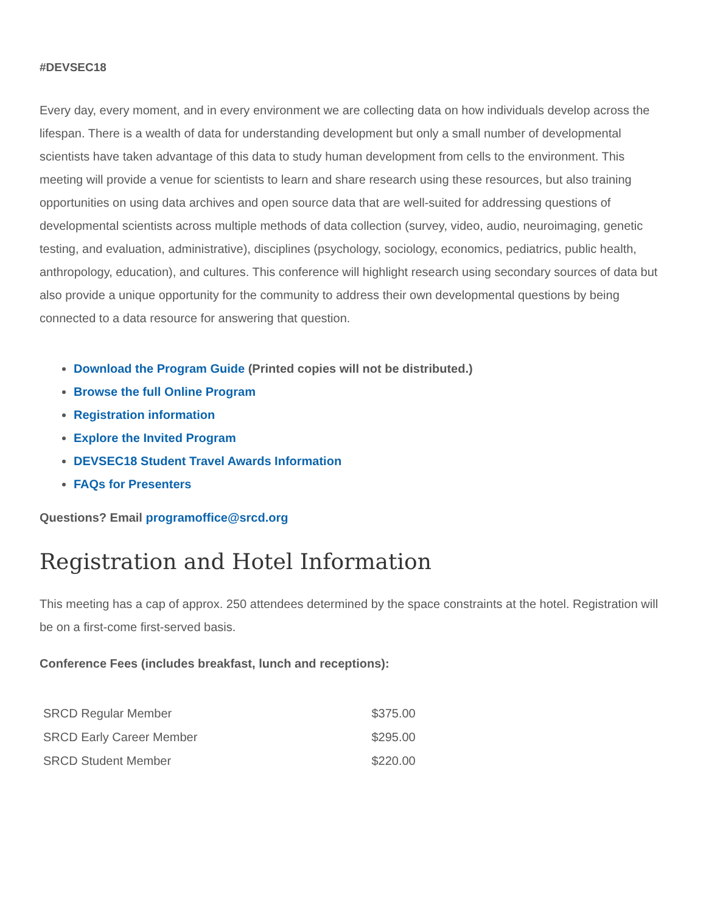#DEVSEC18
Every day, every moment, and in every environment we are collecting data on how individuals develop across the lifespan. There is a wealth of data for understanding development but only a small number of developmental scientists have taken advantage of this data to study human development from cells to the environment. This meeting will provide a venue for scientists to learn and share research using these resources, but also training opportunities on using data archives and open source data that are well-suited for addressing questions of developmental scientists across multiple methods of data collection (survey, video, audio, neuroimaging, genetic testing, and evaluation, administrative), disciplines (psychology, sociology, economics, pediatrics, public health, anthropology, education), and cultures. This conference will highlight research using secondary sources of data but also provide a unique opportunity for the community to address their own developmental questions by being connected to a data resource for answering that question.
Download the Program Guide (Printed copies will not be distributed.)
Browse the full Online Program
Registration information
Explore the Invited Program
DEVSEC18 Student Travel Awards Information
FAQs for Presenters
Questions? Email programoffice@srcd.org
Registration and Hotel Information
This meeting has a cap of approx. 250 attendees determined by the space constraints at the hotel. Registration will be on a first-come first-served basis.
Conference Fees (includes breakfast, lunch and receptions):
| SRCD Regular Member | $375.00 |
| SRCD Early Career Member | $295.00 |
| SRCD Student Member | $220.00 |